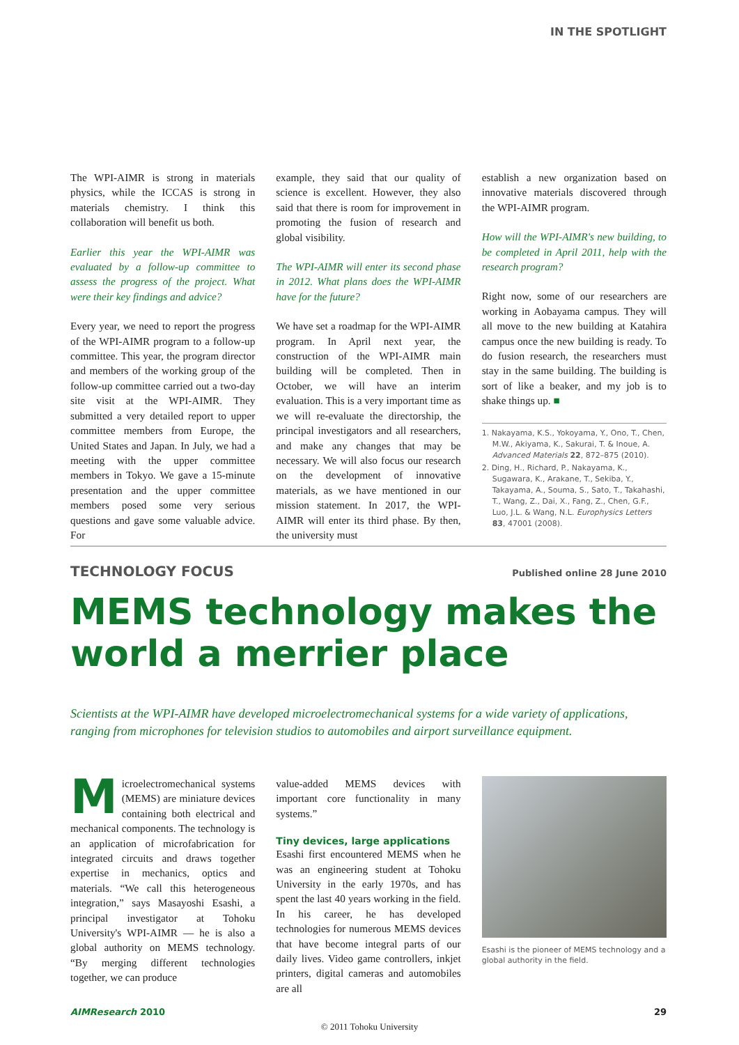IN THE SPOTLIGHT
The WPI-AIMR is strong in materials physics, while the ICCAS is strong in materials chemistry. I think this collaboration will benefit us both.
Earlier this year the WPI-AIMR was evaluated by a follow-up committee to assess the progress of the project. What were their key findings and advice?
Every year, we need to report the progress of the WPI-AIMR program to a follow-up committee. This year, the program director and members of the working group of the follow-up committee carried out a two-day site visit at the WPI-AIMR. They submitted a very detailed report to upper committee members from Europe, the United States and Japan. In July, we had a meeting with the upper committee members in Tokyo. We gave a 15-minute presentation and the upper committee members posed some very serious questions and gave some valuable advice. For
example, they said that our quality of science is excellent. However, they also said that there is room for improvement in promoting the fusion of research and global visibility.
The WPI-AIMR will enter its second phase in 2012. What plans does the WPI-AIMR have for the future?
We have set a roadmap for the WPI-AIMR program. In April next year, the construction of the WPI-AIMR main building will be completed. Then in October, we will have an interim evaluation. This is a very important time as we will re-evaluate the directorship, the principal investigators and all researchers, and make any changes that may be necessary. We will also focus our research on the development of innovative materials, as we have mentioned in our mission statement. In 2017, the WPI-AIMR will enter its third phase. By then, the university must
establish a new organization based on innovative materials discovered through the WPI-AIMR program.
How will the WPI-AIMR's new building, to be completed in April 2011, help with the research program?
Right now, some of our researchers are working in Aobayama campus. They will all move to the new building at Katahira campus once the new building is ready. To do fusion research, the researchers must stay in the same building. The building is sort of like a beaker, and my job is to shake things up. ■
1. Nakayama, K.S., Yokoyama, Y., Ono, T., Chen, M.W., Akiyama, K., Sakurai, T. & Inoue, A. Advanced Materials 22, 872–875 (2010).
2. Ding, H., Richard, P., Nakayama, K., Sugawara, K., Arakane, T., Sekiba, Y., Takayama, A., Souma, S., Sato, T., Takahashi, T., Wang, Z., Dai, X., Fang, Z., Chen, G.F., Luo, J.L. & Wang, N.L. Europhysics Letters 83, 47001 (2008).
TECHNOLOGY FOCUS Published online 28 June 2010
MEMS technology makes the world a merrier place
Scientists at the WPI-AIMR have developed microelectromechanical systems for a wide variety of applications, ranging from microphones for television studios to automobiles and airport surveillance equipment.
Microelectromechanical systems (MEMS) are miniature devices containing both electrical and mechanical components. The technology is an application of microfabrication for integrated circuits and draws together expertise in mechanics, optics and materials. “We call this heterogeneous integration,” says Masayoshi Esashi, a principal investigator at Tohoku University's WPI-AIMR — he is also a global authority on MEMS technology. “By merging different technologies together, we can produce
value-added MEMS devices with important core functionality in many systems.”
Tiny devices, large applications
Esashi first encountered MEMS when he was an engineering student at Tohoku University in the early 1970s, and has spent the last 40 years working in the field. In his career, he has developed technologies for numerous MEMS devices that have become integral parts of our daily lives. Video game controllers, inkjet printers, digital cameras and automobiles are all
Esashi is the pioneer of MEMS technology and a global authority in the field.
AIMResearch 2010 29
© 2011 Tohoku University